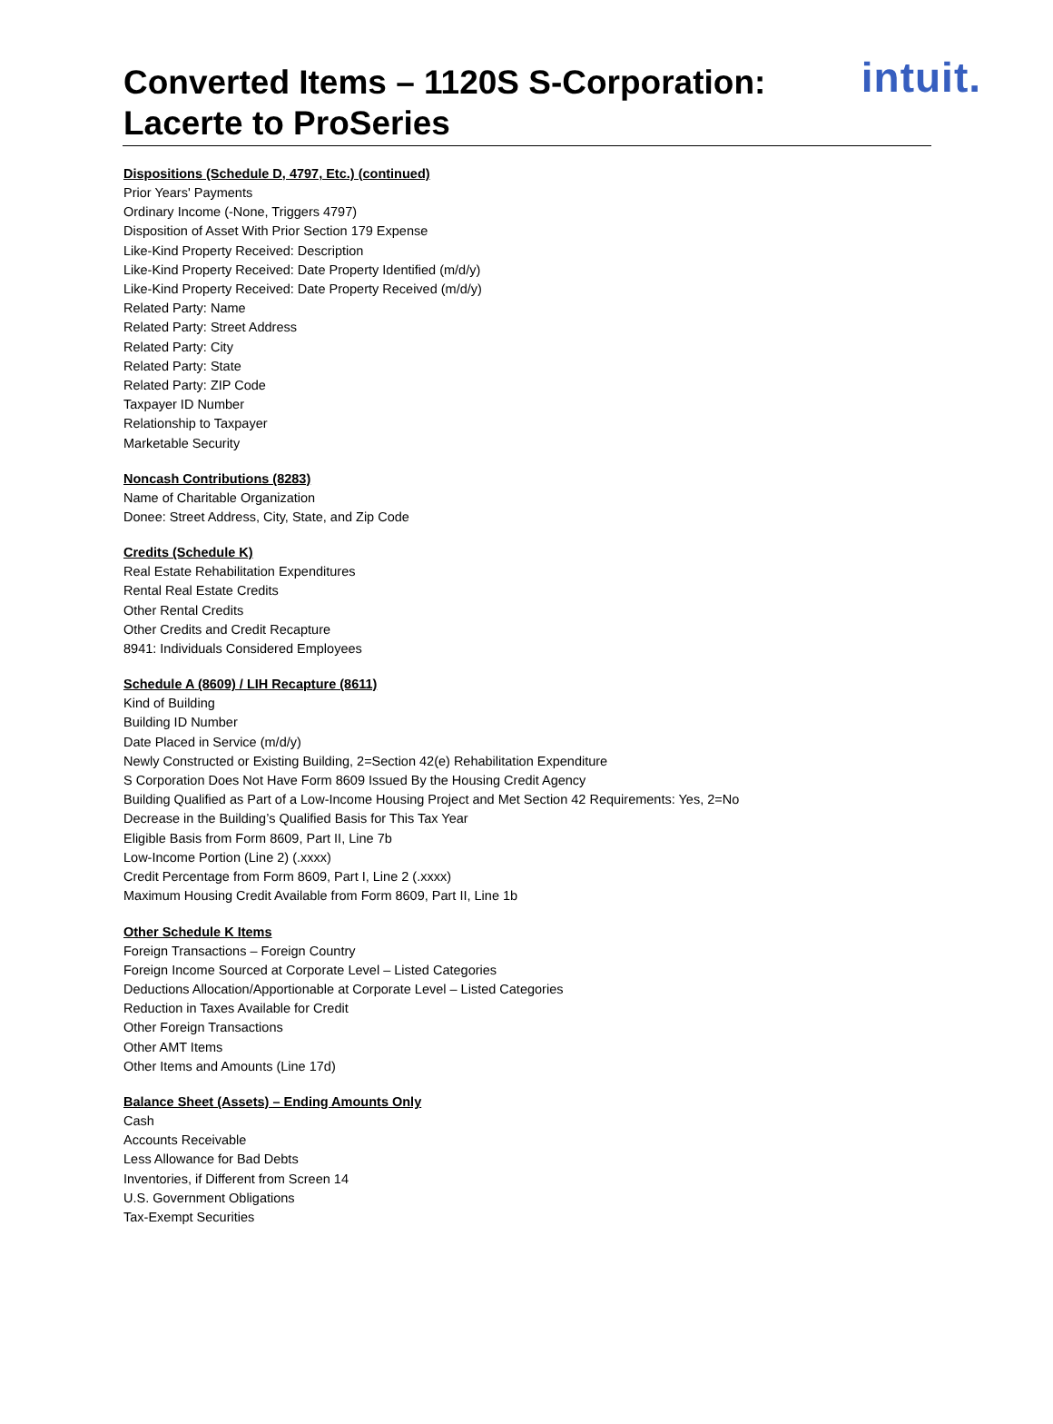Converted Items – 1120S S-Corporation:
Lacerte to ProSeries
intuit.
Dispositions (Schedule D, 4797, Etc.) (continued)
Prior Years' Payments
Ordinary Income (-None, Triggers 4797)
Disposition of Asset With Prior Section 179 Expense
Like-Kind Property Received: Description
Like-Kind Property Received: Date Property Identified (m/d/y)
Like-Kind Property Received: Date Property Received (m/d/y)
Related Party: Name
Related Party: Street Address
Related Party: City
Related Party: State
Related Party: ZIP Code
Taxpayer ID Number
Relationship to Taxpayer
Marketable Security
Noncash Contributions (8283)
Name of Charitable Organization
Donee: Street Address, City, State, and Zip Code
Credits (Schedule K)
Real Estate Rehabilitation Expenditures
Rental Real Estate Credits
Other Rental Credits
Other Credits and Credit Recapture
8941: Individuals Considered Employees
Schedule A (8609) / LIH Recapture (8611)
Kind of Building
Building ID Number
Date Placed in Service (m/d/y)
Newly Constructed or Existing Building, 2=Section 42(e) Rehabilitation Expenditure
S Corporation Does Not Have Form 8609 Issued By the Housing Credit Agency
Building Qualified as Part of a Low-Income Housing Project and Met Section 42 Requirements: Yes, 2=No
Decrease in the Building’s Qualified Basis for This Tax Year
Eligible Basis from Form 8609, Part II, Line 7b
Low-Income Portion (Line 2) (.xxxx)
Credit Percentage from Form 8609, Part I, Line 2 (.xxxx)
Maximum Housing Credit Available from Form 8609, Part II, Line 1b
Other Schedule K Items
Foreign Transactions – Foreign Country
Foreign Income Sourced at Corporate Level – Listed Categories
Deductions Allocation/Apportionable at Corporate Level – Listed Categories
Reduction in Taxes Available for Credit
Other Foreign Transactions
Other AMT Items
Other Items and Amounts (Line 17d)
Balance Sheet (Assets) – Ending Amounts Only
Cash
Accounts Receivable
Less Allowance for Bad Debts
Inventories, if Different from Screen 14
U.S. Government Obligations
Tax-Exempt Securities